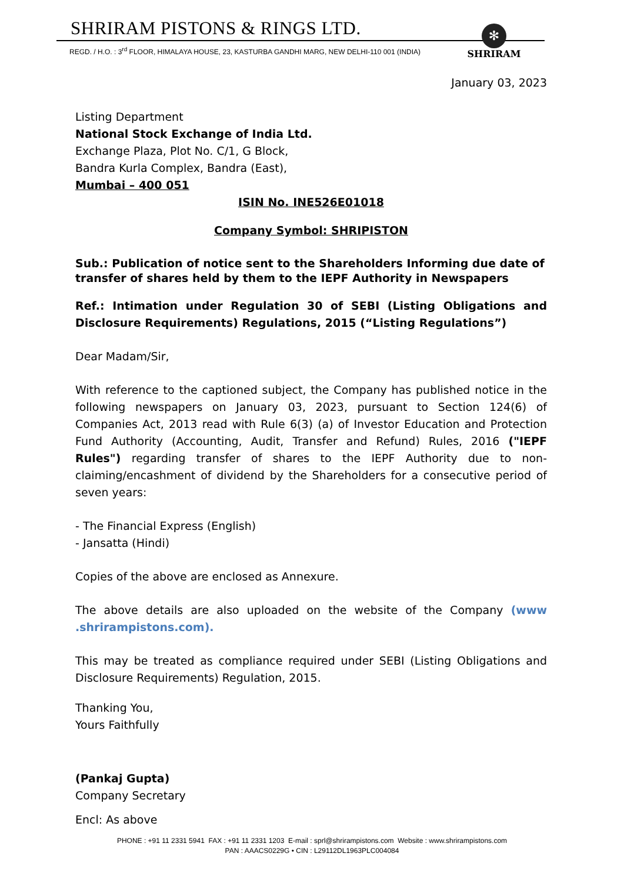SHRIRAM PISTONS & RINGS LTD.
REGD. / H.O. : 3<sup>rd</sup> FLOOR, HIMALAYA HOUSE, 23, KASTURBA GANDHI MARG, NEW DELHI-110 001 (INDIA)
✻
SHRIRAM
January 03, 2023
Listing Department
National Stock Exchange of India Ltd.
Exchange Plaza, Plot No. C/1, G Block,
Bandra Kurla Complex, Bandra (East),
Mumbai – 400 051
ISIN No. INE526E01018
Company Symbol: SHRIPISTON
Sub.: Publication of notice sent to the Shareholders Informing due date of transfer of shares held by them to the IEPF Authority in Newspapers
Ref.: Intimation under Regulation 30 of SEBI (Listing Obligations and Disclosure Requirements) Regulations, 2015 (“Listing Regulations”)
Dear Madam/Sir,
With reference to the captioned subject, the Company has published notice in the following newspapers on January 03, 2023, pursuant to Section 124(6) of Companies Act, 2013 read with Rule 6(3) (a) of Investor Education and Protection Fund Authority (Accounting, Audit, Transfer and Refund) Rules, 2016 ("IEPF Rules") regarding transfer of shares to the IEPF Authority due to non-claiming/encashment of dividend by the Shareholders for a consecutive period of seven years:
- The Financial Express (English)
- Jansatta (Hindi)
Copies of the above are enclosed as Annexure.
The above details are also uploaded on the website of the Company (www .shrirampistons.com).
This may be treated as compliance required under SEBI (Listing Obligations and Disclosure Requirements) Regulation, 2015.
Thanking You,
Yours Faithfully
(Pankaj Gupta)
Company Secretary
Encl: As above
PHONE : +91 11 2331 5941 FAX : +91 11 2331 1203 E-mail : sprl@shrirampistons.com Website : www.shrirampistons.com
PAN : AAACS0229G • CIN : L29112DL1963PLC004084